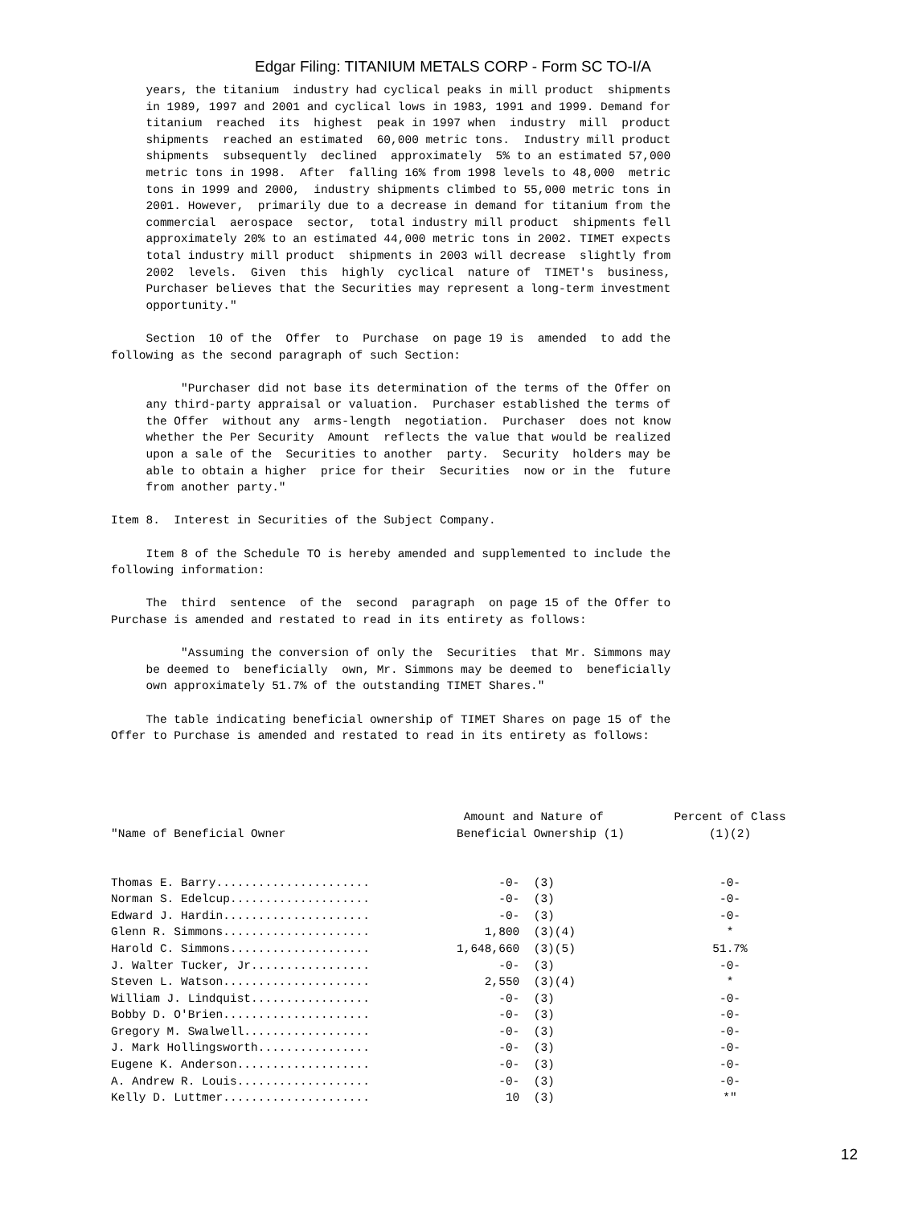Edgar Filing: TITANIUM METALS CORP - Form SC TO-I/A
years, the titanium industry had cyclical peaks in mill product shipments in 1989, 1997 and 2001 and cyclical lows in 1983, 1991 and 1999. Demand for titanium reached its highest peak in 1997 when industry mill product shipments reached an estimated 60,000 metric tons. Industry mill product shipments subsequently declined approximately 5% to an estimated 57,000 metric tons in 1998. After falling 16% from 1998 levels to 48,000 metric tons in 1999 and 2000, industry shipments climbed to 55,000 metric tons in 2001. However, primarily due to a decrease in demand for titanium from the commercial aerospace sector, total industry mill product shipments fell approximately 20% to an estimated 44,000 metric tons in 2002. TIMET expects total industry mill product shipments in 2003 will decrease slightly from 2002 levels. Given this highly cyclical nature of TIMET's business, Purchaser believes that the Securities may represent a long-term investment opportunity."
Section 10 of the Offer to Purchase on page 19 is amended to add the following as the second paragraph of such Section:
"Purchaser did not base its determination of the terms of the Offer on any third-party appraisal or valuation. Purchaser established the terms of the Offer without any arms-length negotiation. Purchaser does not know whether the Per Security Amount reflects the value that would be realized upon a sale of the Securities to another party. Security holders may be able to obtain a higher price for their Securities now or in the future from another party."
Item 8. Interest in Securities of the Subject Company.
Item 8 of the Schedule TO is hereby amended and supplemented to include the following information:
The third sentence of the second paragraph on page 15 of the Offer to Purchase is amended and restated to read in its entirety as follows:
"Assuming the conversion of only the Securities that Mr. Simmons may be deemed to beneficially own, Mr. Simmons may be deemed to beneficially own approximately 51.7% of the outstanding TIMET Shares."
The table indicating beneficial ownership of TIMET Shares on page 15 of the Offer to Purchase is amended and restated to read in its entirety as follows:
| "Name of Beneficial Owner | Amount and Nature of Beneficial Ownership (1) | Percent of Class (1)(2) |
| --- | --- | --- |
| Thomas E. Barry...................... | -0- (3) | -0- |
| Norman S. Edelcup.................... | -0- (3) | -0- |
| Edward J. Hardin..................... | -0- (3) | -0- |
| Glenn R. Simmons..................... | 1,800 (3)(4) | * |
| Harold C. Simmons.................... | 1,648,660 (3)(5) | 51.7% |
| J. Walter Tucker, Jr................. | -0- (3) | -0- |
| Steven L. Watson..................... | 2,550 (3)(4) | * |
| William J. Lindquist................. | -0- (3) | -0- |
| Bobby D. O'Brien..................... | -0- (3) | -0- |
| Gregory M. Swalwell.................. | -0- (3) | -0- |
| J. Mark Hollingsworth................ | -0- (3) | -0- |
| Eugene K. Anderson................... | -0- (3) | -0- |
| A. Andrew R. Louis................... | -0- (3) | -0- |
| Kelly D. Luttmer..................... | 10 (3) | *" |
12